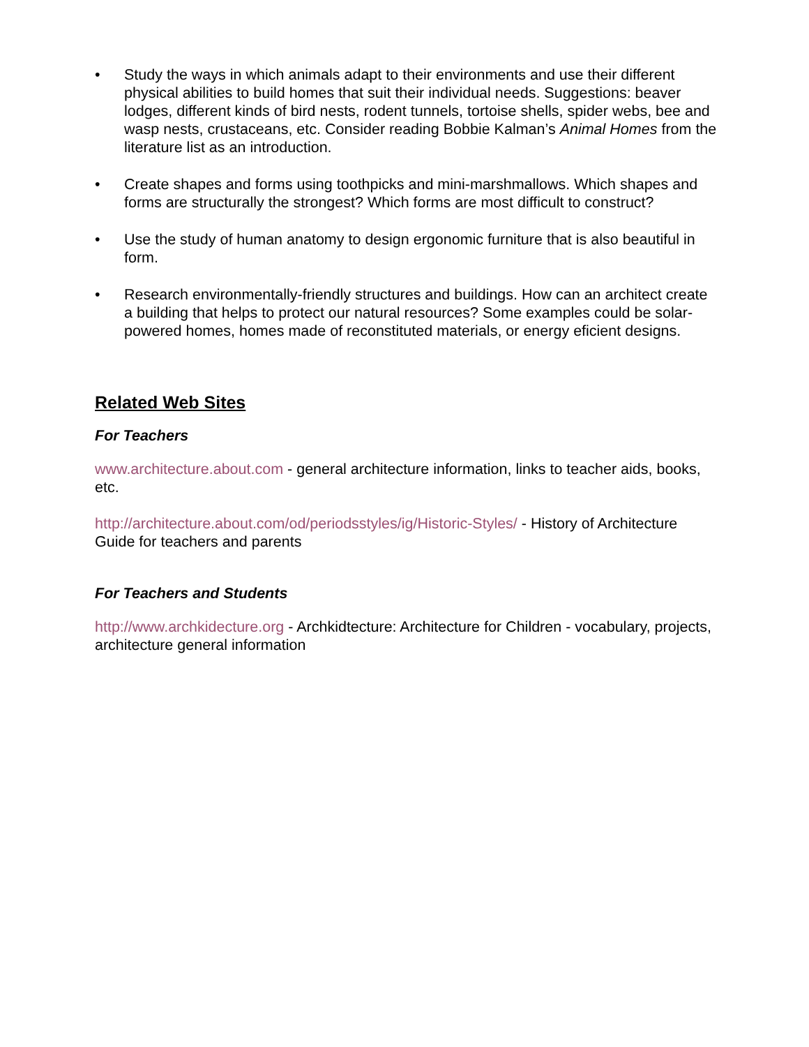• Study the ways in which animals adapt to their environments and use their different physical abilities to build homes that suit their individual needs. Suggestions: beaver lodges, different kinds of bird nests, rodent tunnels, tortoise shells, spider webs, bee and wasp nests, crustaceans, etc. Consider reading Bobbie Kalman’s Animal Homes from the literature list as an introduction.
• Create shapes and forms using toothpicks and mini-marshmallows. Which shapes and forms are structurally the strongest? Which forms are most difficult to construct?
• Use the study of human anatomy to design ergonomic furniture that is also beautiful in form.
• Research environmentally-friendly structures and buildings. How can an architect create a building that helps to protect our natural resources? Some examples could be solar-powered homes, homes made of reconstituted materials, or energy eficient designs.
Related Web Sites
For Teachers
www.architecture.about.com - general architecture information, links to teacher aids, books, etc.
http://architecture.about.com/od/periodsstyles/ig/Historic-Styles/ - History of Architecture Guide for teachers and parents
For Teachers and Students
http://www.archkidecture.org - Archkidtecture: Architecture for Children - vocabulary, projects, architecture general information